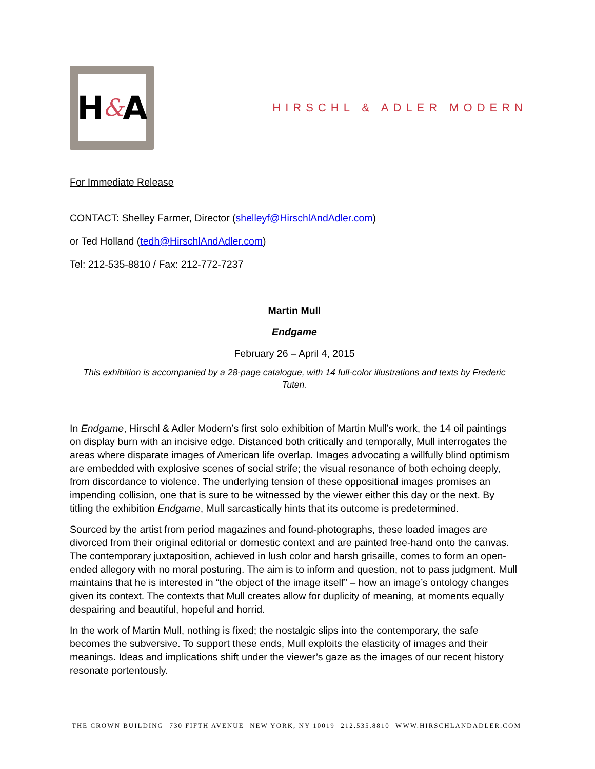H & A
HIRSCHL & ADLER MODERN
For Immediate Release
CONTACT: Shelley Farmer, Director (shelleyf@HirschlAndAdler.com)
or Ted Holland (tedh@HirschlAndAdler.com)
Tel: 212-535-8810 / Fax: 212-772-7237
Martin Mull
Endgame
February 26 – April 4, 2015
This exhibition is accompanied by a 28-page catalogue, with 14 full-color illustrations and texts by Frederic Tuten.
In Endgame, Hirschl & Adler Modern’s first solo exhibition of Martin Mull’s work, the 14 oil paintings on display burn with an incisive edge. Distanced both critically and temporally, Mull interrogates the areas where disparate images of American life overlap. Images advocating a willfully blind optimism are embedded with explosive scenes of social strife; the visual resonance of both echoing deeply, from discordance to violence. The underlying tension of these oppositional images promises an impending collision, one that is sure to be witnessed by the viewer either this day or the next. By titling the exhibition Endgame, Mull sarcastically hints that its outcome is predetermined.
Sourced by the artist from period magazines and found-photographs, these loaded images are divorced from their original editorial or domestic context and are painted free-hand onto the canvas. The contemporary juxtaposition, achieved in lush color and harsh grisaille, comes to form an open-ended allegory with no moral posturing. The aim is to inform and question, not to pass judgment. Mull maintains that he is interested in “the object of the image itself” – how an image’s ontology changes given its context. The contexts that Mull creates allow for duplicity of meaning, at moments equally despairing and beautiful, hopeful and horrid.
In the work of Martin Mull, nothing is fixed; the nostalgic slips into the contemporary, the safe becomes the subversive. To support these ends, Mull exploits the elasticity of images and their meanings. Ideas and implications shift under the viewer’s gaze as the images of our recent history resonate portentously.
THE CROWN BUILDING 730 FIFTH AVENUE NEW YORK, NY 10019 212.535.8810 WWW.HIRSCHLANDADLER.COM